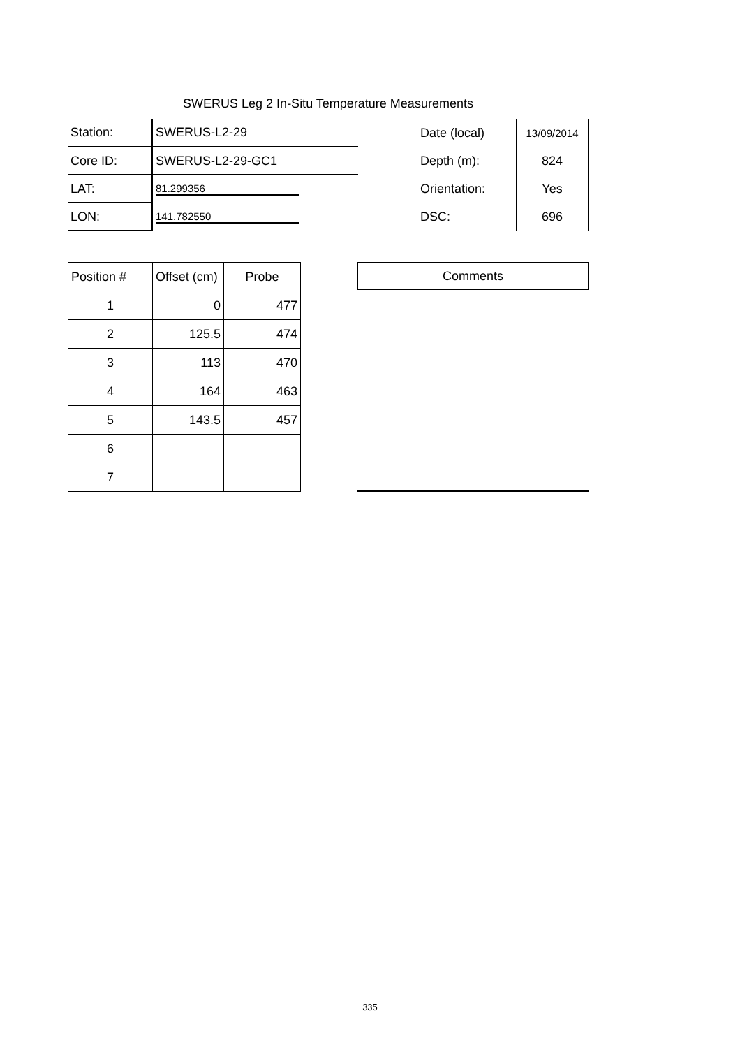SWERUS Leg 2 In-Situ Temperature Measurements
| Station: | SWERUS-L2-29 |
| Core ID: | SWERUS-L2-29-GC1 |
| LAT: | 81.299356 |
| LON: | 141.782550 |
| Date (local) | 13/09/2014 |
| Depth (m): | 824 |
| Orientation: | Yes |
| DSC: | 696 |
| Position # | Offset (cm) | Probe |
| 1 | 0 | 477 |
| 2 | 125.5 | 474 |
| 3 | 113 | 470 |
| 4 | 164 | 463 |
| 5 | 143.5 | 457 |
| 6 | | |
| 7 | | |
Comments
335